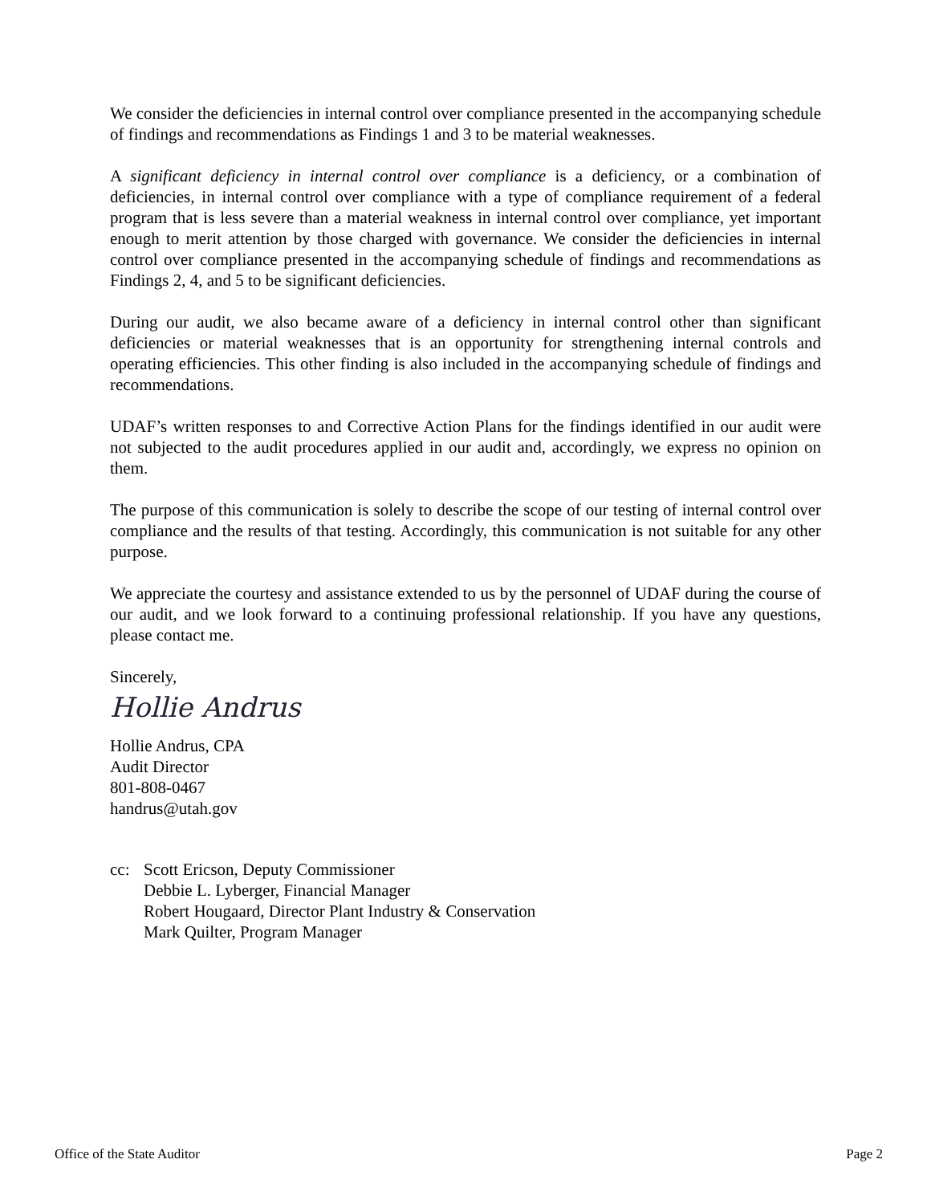We consider the deficiencies in internal control over compliance presented in the accompanying schedule of findings and recommendations as Findings 1 and 3 to be material weaknesses.
A significant deficiency in internal control over compliance is a deficiency, or a combination of deficiencies, in internal control over compliance with a type of compliance requirement of a federal program that is less severe than a material weakness in internal control over compliance, yet important enough to merit attention by those charged with governance. We consider the deficiencies in internal control over compliance presented in the accompanying schedule of findings and recommendations as Findings 2, 4, and 5 to be significant deficiencies.
During our audit, we also became aware of a deficiency in internal control other than significant deficiencies or material weaknesses that is an opportunity for strengthening internal controls and operating efficiencies. This other finding is also included in the accompanying schedule of findings and recommendations.
UDAF’s written responses to and Corrective Action Plans for the findings identified in our audit were not subjected to the audit procedures applied in our audit and, accordingly, we express no opinion on them.
The purpose of this communication is solely to describe the scope of our testing of internal control over compliance and the results of that testing. Accordingly, this communication is not suitable for any other purpose.
We appreciate the courtesy and assistance extended to us by the personnel of UDAF during the course of our audit, and we look forward to a continuing professional relationship. If you have any questions, please contact me.
Sincerely,
Hollie Andrus
Hollie Andrus, CPA
Audit Director
801-808-0467
handrus@utah.gov
cc: Scott Ericson, Deputy Commissioner
Debbie L. Lyberger, Financial Manager
Robert Hougaard, Director Plant Industry & Conservation
Mark Quilter, Program Manager
Office of the State Auditor Page 2